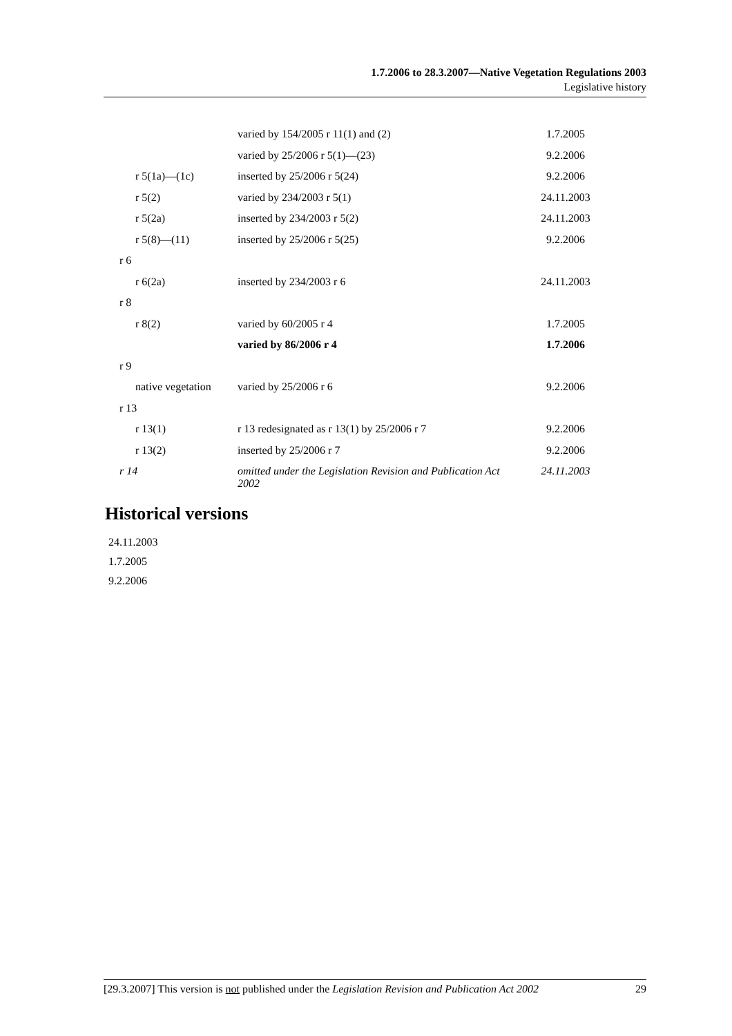1.7.2006 to 28.3.2007—Native Vegetation Regulations 2003
Legislative history
| | varied by 154/2005 r 11(1) and (2) | 1.7.2005 |
| | varied by 25/2006 r 5(1)—(23) | 9.2.2006 |
| r 5(1a)—(1c) | inserted by 25/2006 r 5(24) | 9.2.2006 |
| r 5(2) | varied by 234/2003 r 5(1) | 24.11.2003 |
| r 5(2a) | inserted by 234/2003 r 5(2) | 24.11.2003 |
| r 5(8)—(11) | inserted by 25/2006 r 5(25) | 9.2.2006 |
| r 6 | | |
| r 6(2a) | inserted by 234/2003 r 6 | 24.11.2003 |
| r 8 | | |
| r 8(2) | varied by 60/2005 r 4 | 1.7.2005 |
| | varied by 86/2006 r 4 | 1.7.2006 |
| r 9 | | |
| native vegetation | varied by 25/2006 r 6 | 9.2.2006 |
| r 13 | | |
| r 13(1) | r 13 redesignated as r 13(1) by 25/2006 r 7 | 9.2.2006 |
| r 13(2) | inserted by 25/2006 r 7 | 9.2.2006 |
| r 14 | omitted under the Legislation Revision and Publication Act 2002 | 24.11.2003 |
Historical versions
24.11.2003
1.7.2005
9.2.2006
[29.3.2007] This version is not published under the Legislation Revision and Publication Act 2002 29